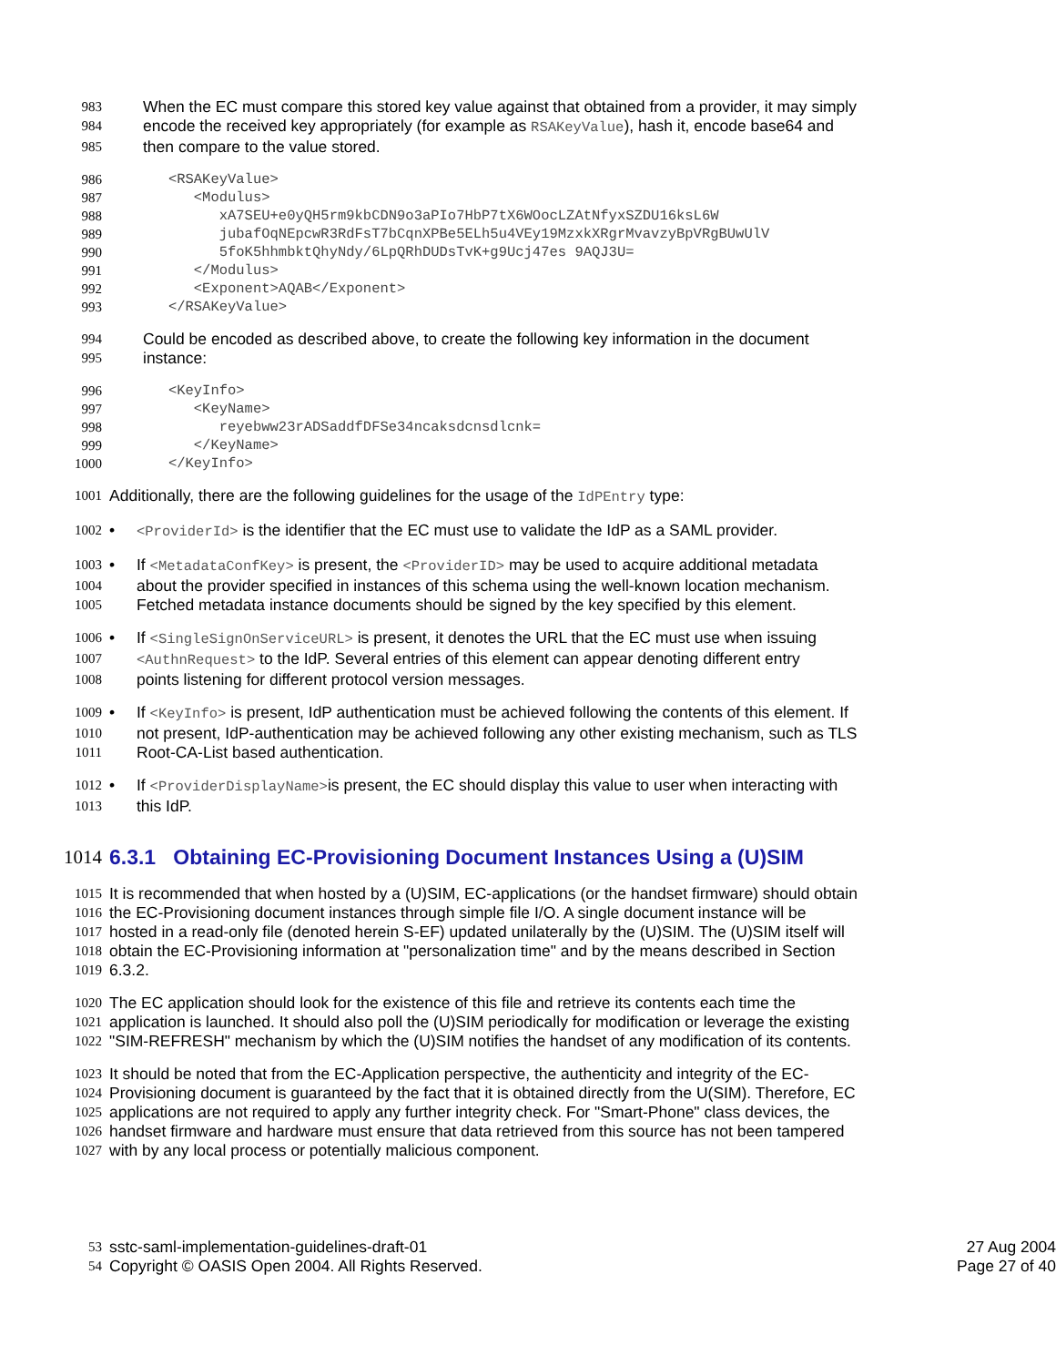983 When the EC must compare this stored key value against that obtained from a provider, it may simply
984 encode the received key appropriately (for example as RSAKeyValue), hash it, encode base64 and
985 then compare to the value stored.
986 <RSAKeyValue>
987 <Modulus>
988 xA7SEU+e0yQH5rm9kbCDN9o3aPIo7HbP7tX6WOocLZAtNfyxSZDU16ksL6W
989 jubafOqNEpcwR3RdFsT7bCqnXPBe5ELh5u4VEy19MzxkXRgrMvavzyBpVRgBUwUlV
990 5foK5hhmbktQhyNdy/6LpQRhDUDsTvK+g9Ucj47es 9AQJ3U=
991 </Modulus>
992 <Exponent>AQAB</Exponent>
993 </RSAKeyValue>
994 Could be encoded as described above, to create the following key information in the document
995 instance:
996 <KeyInfo>
997 <KeyName>
998 reyebww23rADSaddfDFSe34ncaksdcnsdlcnk=
999 </KeyName>
1000 </KeyInfo>
1001 Additionally, there are the following guidelines for the usage of the IdPEntry type:
1002 • <ProviderId> is the identifier that the EC must use to validate the IdP as a SAML provider.
1003 • If <MetadataConfKey> is present, the <ProviderID> may be used to acquire additional metadata
1004 about the provider specified in instances of this schema using the well-known location mechanism.
1005 Fetched metadata instance documents should be signed by the key specified by this element.
1006 • If <SingleSignOnServiceURL> is present, it denotes the URL that the EC must use when issuing
1007 <AuthnRequest> to the IdP. Several entries of this element can appear denoting different entry
1008 points listening for different protocol version messages.
1009 • If <KeyInfo> is present, IdP authentication must be achieved following the contents of this element. If
1010 not present, IdP-authentication may be achieved following any other existing mechanism, such as TLS
1011 Root-CA-List based authentication.
1012 • If <ProviderDisplayName>is present, the EC should display this value to user when interacting with
1013 this IdP.
1014 6.3.1 Obtaining EC-Provisioning Document Instances Using a (U)SIM
1015 It is recommended that when hosted by a (U)SIM, EC-applications (or the handset firmware) should obtain
1016 the EC-Provisioning document instances through simple file I/O. A single document instance will be
1017 hosted in a read-only file (denoted herein S-EF) updated unilaterally by the (U)SIM. The (U)SIM itself will
1018 obtain the EC-Provisioning information at "personalization time" and by the means described in Section
1019 6.3.2.
1020 The EC application should look for the existence of this file and retrieve its contents each time the
1021 application is launched. It should also poll the (U)SIM periodically for modification or leverage the existing
1022 "SIM-REFRESH" mechanism by which the (U)SIM notifies the handset of any modification of its contents.
1023 It should be noted that from the EC-Application perspective, the authenticity and integrity of the EC-
1024 Provisioning document is guaranteed by the fact that it is obtained directly from the U(SIM). Therefore, EC
1025 applications are not required to apply any further integrity check. For "Smart-Phone" class devices, the
1026 handset firmware and hardware must ensure that data retrieved from this source has not been tampered
1027 with by any local process or potentially malicious component.
53 sstc-saml-implementation-guidelines-draft-01 27 Aug 2004
54 Copyright © OASIS Open 2004. All Rights Reserved. Page 27 of 40